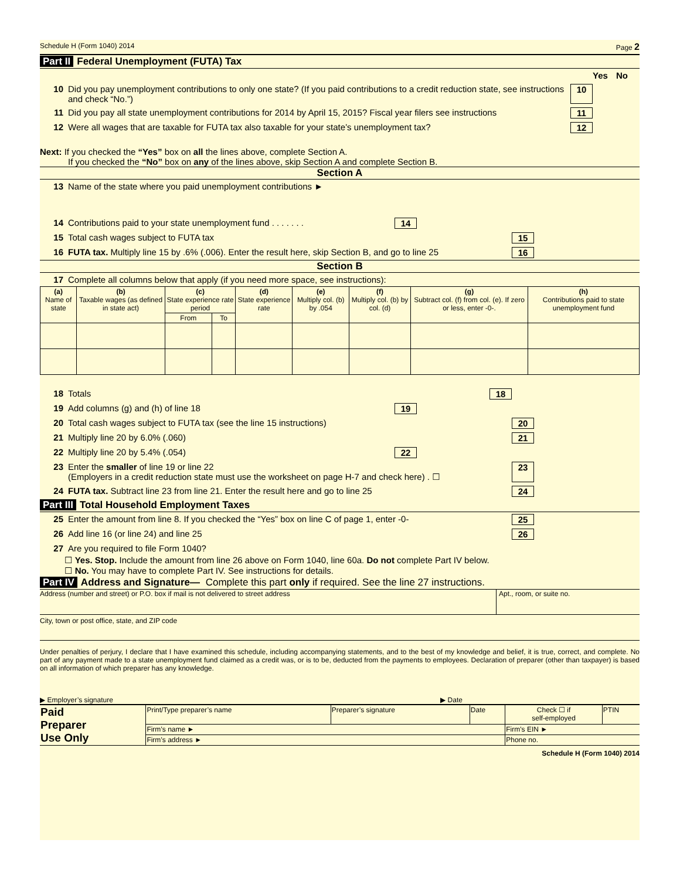Schedule H (Form 1040) 2014 Page 2
Part II Federal Unemployment (FUTA) Tax
Yes No
10 Did you pay unemployment contributions to only one state? (If you paid contributions to a credit reduction state, see instructions and check “No.”) 10
11 Did you pay all state unemployment contributions for 2014 by April 15, 2015? Fiscal year filers see instructions 11
12 Were all wages that are taxable for FUTA tax also taxable for your state’s unemployment tax? 12
Next: If you checked the “Yes” box on all the lines above, complete Section A.
If you checked the “No” box on any of the lines above, skip Section A and complete Section B.
Section A
13 Name of the state where you paid unemployment contributions ►
14 Contributions paid to your state unemployment fund . . . . . . . 14
15 Total cash wages subject to FUTA tax 15
16 FUTA tax. Multiply line 15 by .6% (.006). Enter the result here, skip Section B, and go to line 25 16
Section B
17 Complete all columns below that apply (if you need more space, see instructions):
| (a) Name of state | (b) Taxable wages (as defined in state act) | (c) State experience rate period | | (d) State experience rate | (e) Multiply col. (b) by .054 | (f) Multiply col. (b) by col. (d) | (g) Subtract col. (f) from col. (e). If zero or less, enter -0-. | (h) Contributions paid to state unemployment fund |
| --- | --- | --- | --- | --- | --- | --- | --- | --- |
| | | From | To | | | | | |
18 Totals 18
19 Add columns (g) and (h) of line 18 19
20 Total cash wages subject to FUTA tax (see the line 15 instructions) 20
21 Multiply line 20 by 6.0% (.060) 21
22 Multiply line 20 by 5.4% (.054) 22
23 Enter the smaller of line 19 or line 22
(Employers in a credit reduction state must use the worksheet on page H-7 and check here) . ☐ 23
24 FUTA tax. Subtract line 23 from line 21. Enter the result here and go to line 25 24
Part III Total Household Employment Taxes
25 Enter the amount from line 8. If you checked the “Yes” box on line C of page 1, enter -0- 25
26 Add line 16 (or line 24) and line 25 26
27 Are you required to file Form 1040?
☐ Yes. Stop. Include the amount from line 26 above on Form 1040, line 60a. Do not complete Part IV below.
☐ No. You may have to complete Part IV. See instructions for details.
Part IV Address and Signature— Complete this part only if required. See the line 27 instructions.
Address (number and street) or P.O. box if mail is not delivered to street address Apt., room, or suite no.
City, town or post office, state, and ZIP code
Under penalties of perjury, I declare that I have examined this schedule, including accompanying statements, and to the best of my knowledge and belief, it is true, correct, and complete. No part of any payment made to a state unemployment fund claimed as a credit was, or is to be, deducted from the payments to employees. Declaration of preparer (other than taxpayer) is based on all information of which preparer has any knowledge.
▶ Employer’s signature ▶ Date
| Paid Preparer Use Only | Print/Type preparer’s name | Preparer’s signature | Date | Check ☐ if self-employed | PTIN |
| | Firm’s name ► | | | Firm's EIN ► | |
| | Firm’s address ► | | | Phone no. | |
Schedule H (Form 1040) 2014